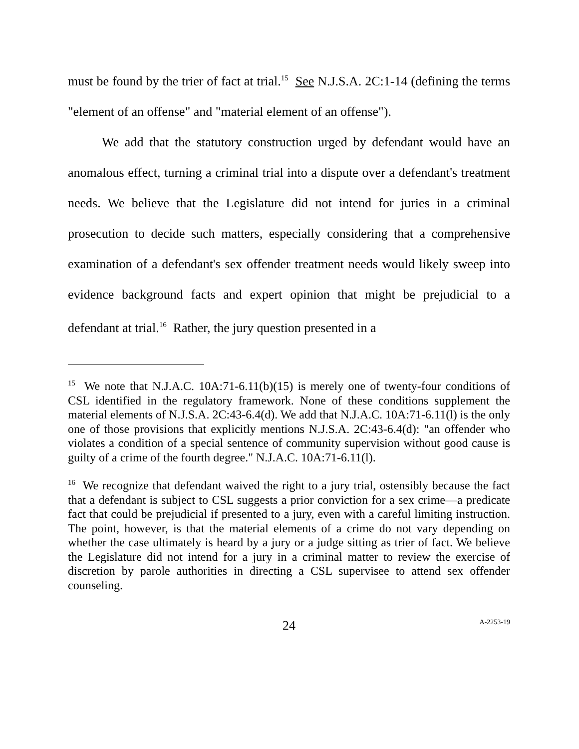must be found by the trier of fact at trial.<sup>15</sup> See N.J.S.A. 2C:1-14 (defining the terms "element of an offense" and "material element of an offense").
We add that the statutory construction urged by defendant would have an anomalous effect, turning a criminal trial into a dispute over a defendant's treatment needs. We believe that the Legislature did not intend for juries in a criminal prosecution to decide such matters, especially considering that a comprehensive examination of a defendant's sex offender treatment needs would likely sweep into evidence background facts and expert opinion that might be prejudicial to a defendant at trial.<sup>16</sup> Rather, the jury question presented in a
<sup>15</sup> We note that N.J.A.C. 10A:71-6.11(b)(15) is merely one of twenty-four conditions of CSL identified in the regulatory framework. None of these conditions supplement the material elements of N.J.S.A. 2C:43-6.4(d). We add that N.J.A.C. 10A:71-6.11(l) is the only one of those provisions that explicitly mentions N.J.S.A. 2C:43-6.4(d): "an offender who violates a condition of a special sentence of community supervision without good cause is guilty of a crime of the fourth degree." N.J.A.C. 10A:71-6.11(l).
<sup>16</sup> We recognize that defendant waived the right to a jury trial, ostensibly because the fact that a defendant is subject to CSL suggests a prior conviction for a sex crime—a predicate fact that could be prejudicial if presented to a jury, even with a careful limiting instruction. The point, however, is that the material elements of a crime do not vary depending on whether the case ultimately is heard by a jury or a judge sitting as trier of fact. We believe the Legislature did not intend for a jury in a criminal matter to review the exercise of discretion by parole authorities in directing a CSL supervisee to attend sex offender counseling.
24 A-2253-19